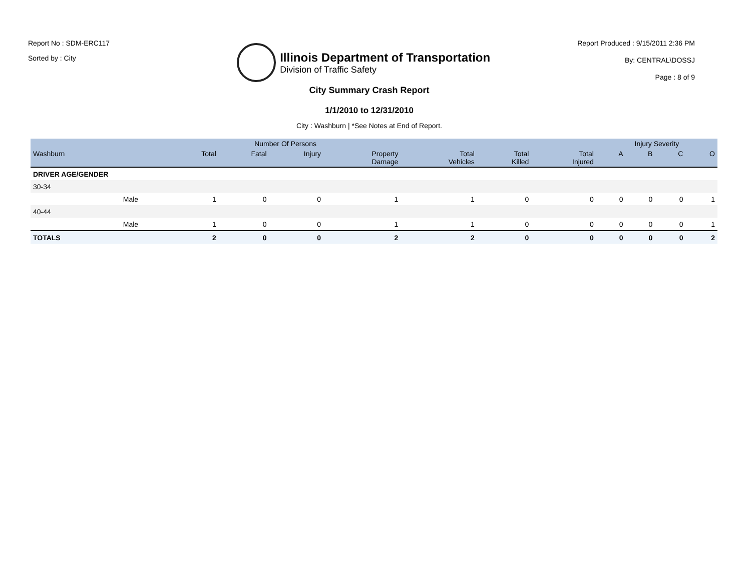Report No : SDM-ERC117
Sorted by : City
Illinois Department of Transportation
Division of Traffic Safety
Report Produced : 9/15/2011 2:36 PM
By: CENTRAL\DOSSJ
Page : 8 of 9
City Summary Crash Report
1/1/2010 to 12/31/2010
City : Washburn | *See Notes at End of Report.
| | | Number Of Persons | | | | | | | Injury Severity | | | |
| --- | --- | --- | --- | --- | --- | --- | --- | --- | --- | --- | --- | --- |
| Washburn | | Total | Fatal | Injury | Property Damage | Total Vehicles | Total Killed | Total Injured | A | B | C | O |
| DRIVER AGE/GENDER | | | | | | | | | | | | |
| 30-34 | | | | | | | | | | | | |
| | Male | 1 | 0 | 0 | 1 | 1 | 0 | 0 | 0 | 0 | 0 | 1 |
| 40-44 | | | | | | | | | | | | |
| | Male | 1 | 0 | 0 | 1 | 1 | 0 | 0 | 0 | 0 | 0 | 1 |
| TOTALS | | 2 | 0 | 0 | 2 | 2 | 0 | 0 | 0 | 0 | 0 | 2 |